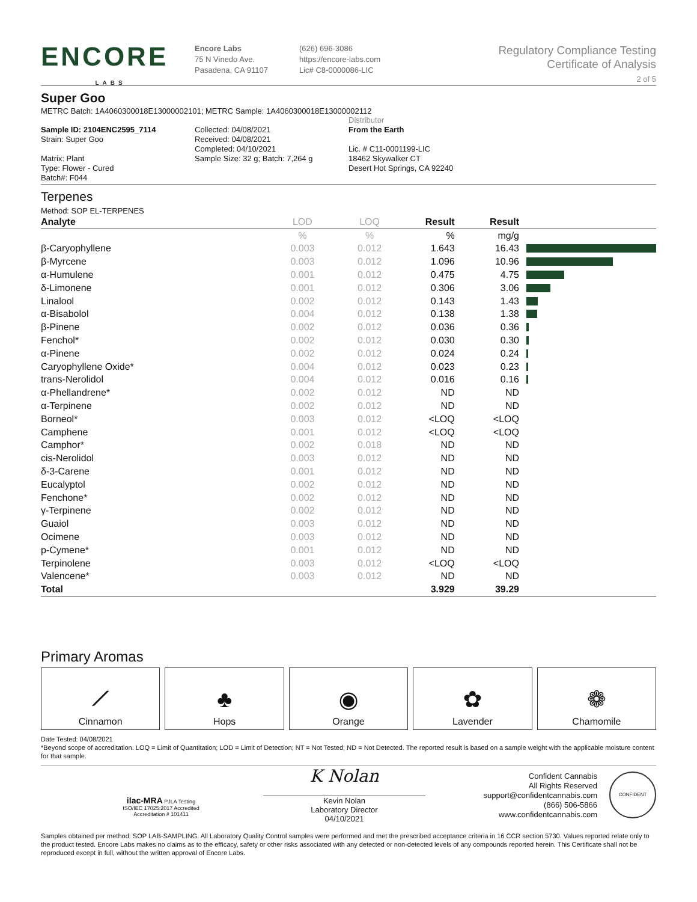ENCORE
LABS
Encore Labs
75 N Vinedo Ave.
Pasadena, CA 91107
(626) 696-3086
https://encore-labs.com
Lic# C8-0000086-LIC
Regulatory Compliance Testing
Certificate of Analysis
2 of 5
Super Goo
METRC Batch: 1A4060300018E13000002101; METRC Sample: 1A4060300018E13000002112
Sample ID: 2104ENC2595_7114
Strain: Super Goo
Matrix: Plant
Type: Flower - Cured
Batch#: F044
Collected: 04/08/2021
Received: 04/08/2021
Completed: 04/10/2021
Sample Size: 32 g; Batch: 7,264 g
Distributor
From the Earth
Lic. # C11-0001199-LIC
18462 Skywalker CT
Desert Hot Springs, CA 92240
Terpenes
Method: SOP EL-TERPENES
| Analyte | LOD | LOQ | Result | Result | |
| --- | --- | --- | --- | --- | --- |
| | % | % | % | mg/g | |
| β-Caryophyllene | 0.003 | 0.012 | 1.643 | 16.43 | |
| β-Myrcene | 0.003 | 0.012 | 1.096 | 10.96 | |
| α-Humulene | 0.001 | 0.012 | 0.475 | 4.75 | |
| δ-Limonene | 0.001 | 0.012 | 0.306 | 3.06 | |
| Linalool | 0.002 | 0.012 | 0.143 | 1.43 | |
| α-Bisabolol | 0.004 | 0.012 | 0.138 | 1.38 | |
| β-Pinene | 0.002 | 0.012 | 0.036 | 0.36 | |
| Fenchol* | 0.002 | 0.012 | 0.030 | 0.30 | |
| α-Pinene | 0.002 | 0.012 | 0.024 | 0.24 | |
| Caryophyllene Oxide* | 0.004 | 0.012 | 0.023 | 0.23 | |
| trans-Nerolidol | 0.004 | 0.012 | 0.016 | 0.16 | |
| α-Phellandrene* | 0.002 | 0.012 | ND | ND | |
| α-Terpinene | 0.002 | 0.012 | ND | ND | |
| Borneol* | 0.003 | 0.012 | <LOQ | <LOQ | |
| Camphene | 0.001 | 0.012 | <LOQ | <LOQ | |
| Camphor* | 0.002 | 0.018 | ND | ND | |
| cis-Nerolidol | 0.003 | 0.012 | ND | ND | |
| δ-3-Carene | 0.001 | 0.012 | ND | ND | |
| Eucalyptol | 0.002 | 0.012 | ND | ND | |
| Fenchone* | 0.002 | 0.012 | ND | ND | |
| γ-Terpinene | 0.002 | 0.012 | ND | ND | |
| Guaiol | 0.003 | 0.012 | ND | ND | |
| Ocimene | 0.003 | 0.012 | ND | ND | |
| p-Cymene* | 0.001 | 0.012 | ND | ND | |
| Terpinolene | 0.003 | 0.012 | <LOQ | <LOQ | |
| Valencene* | 0.003 | 0.012 | ND | ND | |
| Total | | | 3.929 | 39.29 | |
Primary Aromas
⟋
Cinnamon
♣
Hops
◉
Orange
✿
Lavender
❁
Chamomile
Date Tested: 04/08/2021
*Beyond scope of accreditation. LOQ = Limit of Quantitation; LOD = Limit of Detection; NT = Not Tested; ND = Not Detected. The reported result is based on a sample weight with the applicable moisture content for that sample.
ilac-MRA PJLA Testing
ISO/IEC 17025:2017 Accredited
Accreditation # 101411
K Nolan
Kevin Nolan
Laboratory Director
04/10/2021
Confident Cannabis
All Rights Reserved
support@confidentcannabis.com
(866) 506-5866
www.confidentcannabis.com
CONFIDENT
Samples obtained per method: SOP LAB-SAMPLING. All Laboratory Quality Control samples were performed and met the prescribed acceptance criteria in 16 CCR section 5730. Values reported relate only to the product tested. Encore Labs makes no claims as to the efficacy, safety or other risks associated with any detected or non-detected levels of any compounds reported herein. This Certificate shall not be reproduced except in full, without the written approval of Encore Labs.